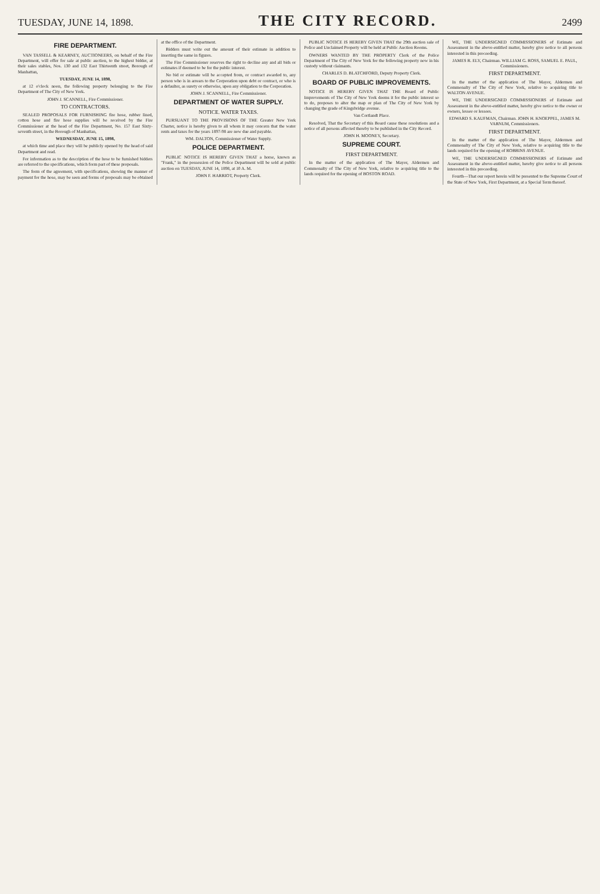TUESDAY, JUNE 14, 1898.
THE CITY RECORD.
2499
FIRE DEPARTMENT.
VAN TASSELL & KEARNEY, AUCTIONEERS, on behalf of the Fire Department, will offer for sale at public auction, to the highest bidder, at their sales stables, Nos. 130 and 132 East Thirteenth street, Borough of Manhattan,
TUESDAY, JUNE 14, 1898,
at 12 o'clock noon, the following property belonging to the Fire Department of The City of New York.
JOHN J. SCANNELL, Fire Commissioner.
TO CONTRACTORS.
SEALED PROPOSALS FOR FURNISHING fire hose, rubber lined, cotton hose and fire hose supplies will be received by the Fire Commissioner at the head of the Fire Department, No. 157 East Sixty-seventh street, in the Borough of Manhattan,
WEDNESDAY, JUNE 15, 1898,
at which time and place they will be publicly opened by the head of said Department and read.
For information as to the description of the hose to be furnished bidders are referred to the specifications, which form part of these proposals.
The form of the agreement, with specifications, showing the manner of payment for the hose, may be seen and forms of proposals may be obtained at the office of the Department.
Bidders must write out the amount of their estimate in addition to inserting the same in figures.
The Fire Commissioner reserves the right to decline any and all bids or estimates if deemed to be for the public interest.
No bid or estimate will be accepted from, or contract awarded to, any person who is in arrears to the Corporation upon debt or contract, or who is a defaulter, as surety or otherwise, upon any obligation to the Corporation.
JOHN J. SCANNELL, Fire Commissioner.
DEPARTMENT OF WATER SUPPLY.
NOTICE. WATER TAXES.
PURSUANT TO THE PROVISIONS OF THE Greater New York Charter, notice is hereby given to all whom it may concern that the water rents and taxes for the years 1897-98 are now due and payable.
WM. DALTON, Commissioner of Water Supply.
POLICE DEPARTMENT.
PUBLIC NOTICE IS HEREBY GIVEN THAT a horse, known as "Frank," in the possession of the Police Department will be sold at public auction on TUESDAY, JUNE 14, 1898, at 10 A. M.
JOHN F. HARRIOT, Property Clerk.
PUBLIC NOTICE IS HEREBY GIVEN THAT the 29th auction sale of Police and Unclaimed Property will be held at Public Auction Rooms.
OWNERS WANTED BY THE PROPERTY Clerk of the Police Department of The City of New York for the following property now in his custody without claimants.
CHARLES D. BLATCHFORD, Deputy Property Clerk.
BOARD OF PUBLIC IMPROVEMENTS.
NOTICE IS HEREBY GIVEN THAT THE Board of Public Improvements of The City of New York deems it for the public interest so to do, proposes to alter the map or plan of The City of New York by changing the grade of Kingsbridge avenue.
Van Cortlandt Place.
Resolved, That the Secretary of this Board cause these resolutions and a notice of all persons affected thereby to be published in the City Record.
JOHN H. MOONEY, Secretary.
SUPREME COURT.
FIRST DEPARTMENT.
In the matter of the application of The Mayor, Aldermen and Commonalty of The City of New York, relative to acquiring title to the lands required for the opening of BOSTON ROAD.
WE, THE UNDERSIGNED COMMISSIONERS of Estimate and Assessment in the above-entitled matter, hereby give notice to all persons interested in this proceeding.
JAMES R. ELY, Chairman. WILLIAM G. ROSS, SAMUEL E. PAUL, Commissioners.
FIRST DEPARTMENT.
In the matter of the application of The Mayor, Aldermen and Commonalty of The City of New York, relative to acquiring title to WALTON AVENUE.
WE, THE UNDERSIGNED COMMISSIONERS of Estimate and Assessment in the above-entitled matter, hereby give notice to the owner or owners, lessee or lessees.
EDWARD S. KAUFMAN, Chairman. JOHN H. KNOEPPEL, JAMES M. VARNUM, Commissioners.
FIRST DEPARTMENT.
In the matter of the application of The Mayor, Aldermen and Commonalty of The City of New York, relative to acquiring title to the lands required for the opening of ROBBINS AVENUE.
WE, THE UNDERSIGNED COMMISSIONERS of Estimate and Assessment in the above-entitled matter, hereby give notice to all persons interested in this proceeding.
Fourth—That our report herein will be presented to the Supreme Court of the State of New York, First Department, at a Special Term thereof.